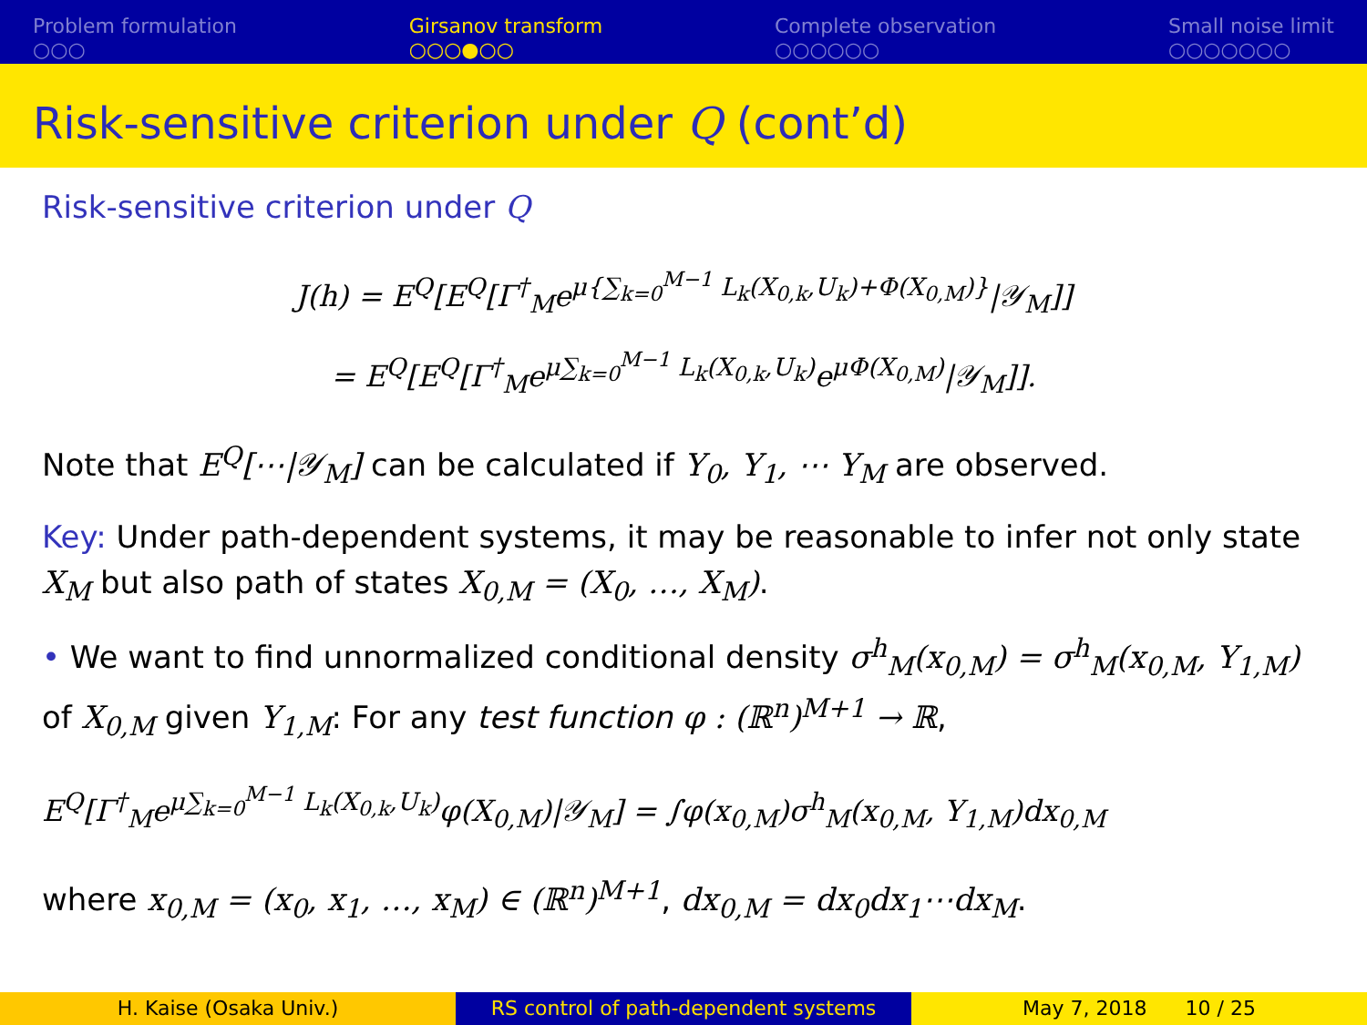Problem formulation
○○○
Girsanov transform
○○○●○○
Complete observation
○○○○○○
Small noise limit
○○○○○○○
Risk-sensitive criterion under Q (cont’d)
Risk-sensitive criterion under Q
J(h) = E<sup>Q</sup>[E<sup>Q</sup>[Γ<sup>†</sup><sub>M</sub>e<sup>μ{∑<sub>k=0</sub><sup>M−1</sup> L<sub>k</sub>(X<sub>0,k</sub>,U<sub>k</sub>)+Φ(X<sub>0,M</sub>)}</sup>|𝒴<sub>M</sub>]]
= E<sup>Q</sup>[E<sup>Q</sup>[Γ<sup>†</sup><sub>M</sub>e<sup>μ∑<sub>k=0</sub><sup>M−1</sup> L<sub>k</sub>(X<sub>0,k</sub>,U<sub>k</sub>)</sup>e<sup>μΦ(X<sub>0,M</sub>)</sup>|𝒴<sub>M</sub>]].
Note that E<sup>Q</sup>[⋯|𝒴<sub>M</sub>] can be calculated if Y<sub>0</sub>, Y<sub>1</sub>, ⋯ Y<sub>M</sub> are observed.
Key: Under path-dependent systems, it may be reasonable to infer not only state X<sub>M</sub> but also path of states X<sub>0,M</sub> = (X<sub>0</sub>, …, X<sub>M</sub>).
• We want to find unnormalized conditional density σ<sup>h</sup><sub>M</sub>(x<sub>0,M</sub>) = σ<sup>h</sup><sub>M</sub>(x<sub>0,M</sub>, Y<sub>1,M</sub>) of X<sub>0,M</sub> given Y<sub>1,M</sub>: For any test function φ : (ℝ<sup>n</sup>)<sup>M+1</sup> → ℝ,
E<sup>Q</sup>[Γ<sup>†</sup><sub>M</sub>e<sup>μ∑<sub>k=0</sub><sup>M−1</sup> L<sub>k</sub>(X<sub>0,k</sub>,U<sub>k</sub>)</sup>φ(X<sub>0,M</sub>)|𝒴<sub>M</sub>] = ∫φ(x<sub>0,M</sub>)σ<sup>h</sup><sub>M</sub>(x<sub>0,M</sub>, Y<sub>1,M</sub>)dx<sub>0,M</sub>
where x<sub>0,M</sub> = (x<sub>0</sub>, x<sub>1</sub>, …, x<sub>M</sub>) ∈ (ℝ<sup>n</sup>)<sup>M+1</sup>, dx<sub>0,M</sub> = dx<sub>0</sub>dx<sub>1</sub>⋯dx<sub>M</sub>.
H. Kaise (Osaka Univ.) RS control of path-dependent systems May 7, 2018 10 / 25